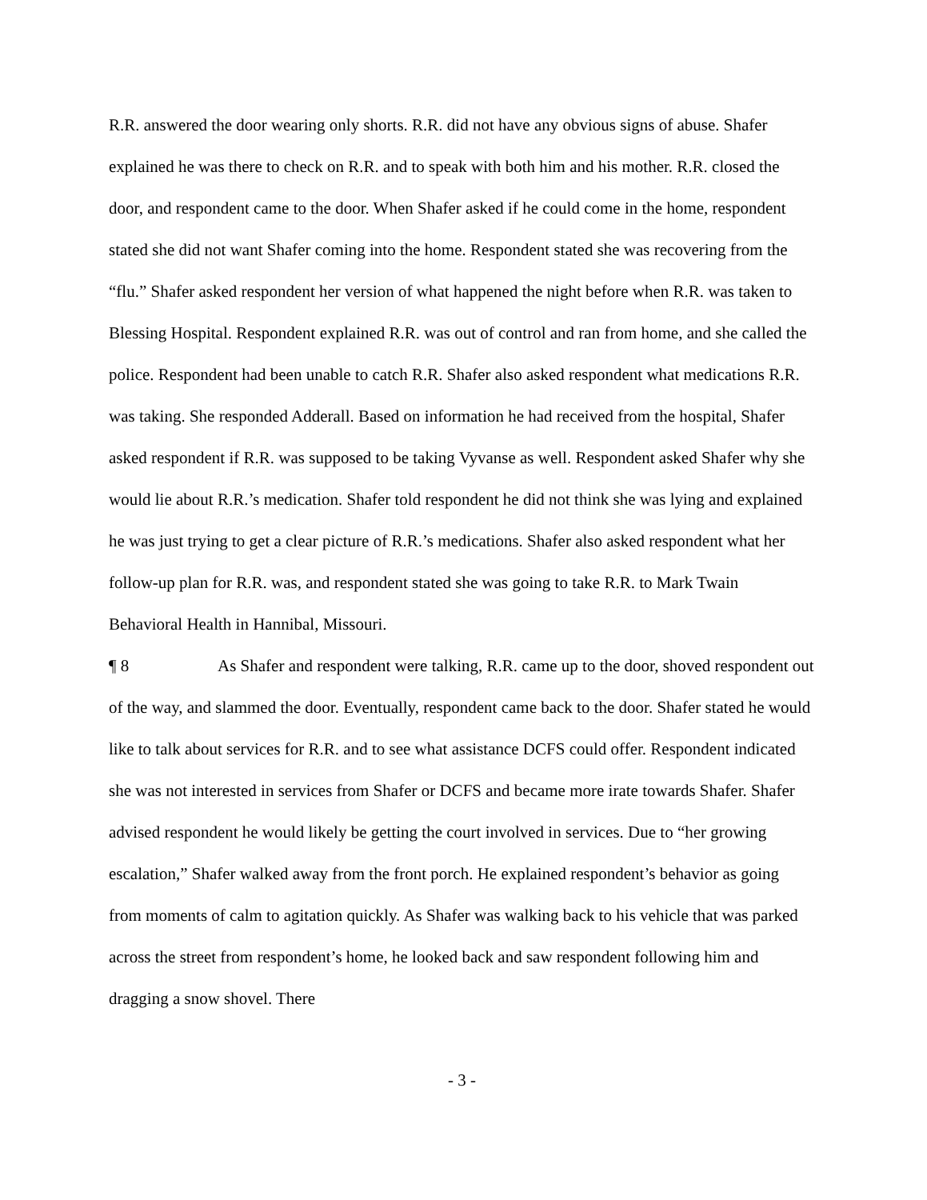R.R. answered the door wearing only shorts. R.R. did not have any obvious signs of abuse. Shafer explained he was there to check on R.R. and to speak with both him and his mother. R.R. closed the door, and respondent came to the door. When Shafer asked if he could come in the home, respondent stated she did not want Shafer coming into the home. Respondent stated she was recovering from the “flu.” Shafer asked respondent her version of what happened the night before when R.R. was taken to Blessing Hospital. Respondent explained R.R. was out of control and ran from home, and she called the police. Respondent had been unable to catch R.R. Shafer also asked respondent what medications R.R. was taking. She responded Adderall. Based on information he had received from the hospital, Shafer asked respondent if R.R. was supposed to be taking Vyvanse as well. Respondent asked Shafer why she would lie about R.R.’s medication. Shafer told respondent he did not think she was lying and explained he was just trying to get a clear picture of R.R.’s medications. Shafer also asked respondent what her follow-up plan for R.R. was, and respondent stated she was going to take R.R. to Mark Twain Behavioral Health in Hannibal, Missouri.
¶ 8 As Shafer and respondent were talking, R.R. came up to the door, shoved respondent out of the way, and slammed the door. Eventually, respondent came back to the door. Shafer stated he would like to talk about services for R.R. and to see what assistance DCFS could offer. Respondent indicated she was not interested in services from Shafer or DCFS and became more irate towards Shafer. Shafer advised respondent he would likely be getting the court involved in services. Due to “her growing escalation,” Shafer walked away from the front porch. He explained respondent’s behavior as going from moments of calm to agitation quickly. As Shafer was walking back to his vehicle that was parked across the street from respondent’s home, he looked back and saw respondent following him and dragging a snow shovel. There
- 3 -